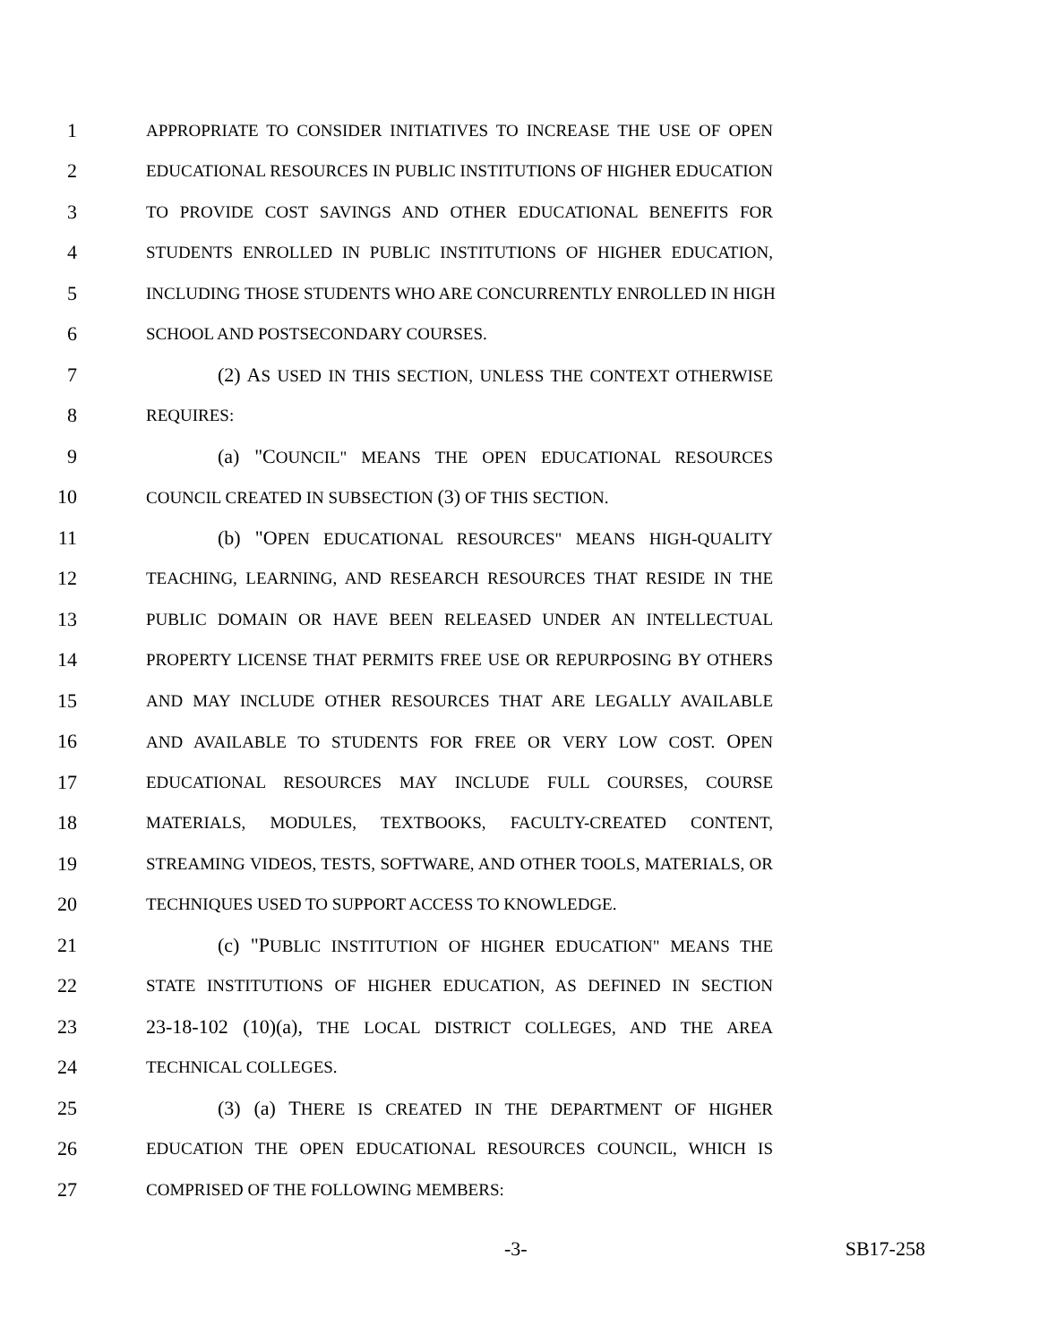1 APPROPRIATE TO CONSIDER INITIATIVES TO INCREASE THE USE OF OPEN
2 EDUCATIONAL RESOURCES IN PUBLIC INSTITUTIONS OF HIGHER EDUCATION
3 TO PROVIDE COST SAVINGS AND OTHER EDUCATIONAL BENEFITS FOR
4 STUDENTS ENROLLED IN PUBLIC INSTITUTIONS OF HIGHER EDUCATION,
5 INCLUDING THOSE STUDENTS WHO ARE CONCURRENTLY ENROLLED IN HIGH
6 SCHOOL AND POSTSECONDARY COURSES.
7 (2) AS USED IN THIS SECTION, UNLESS THE CONTEXT OTHERWISE
8 REQUIRES:
9 (a) "COUNCIL" MEANS THE OPEN EDUCATIONAL RESOURCES
10 COUNCIL CREATED IN SUBSECTION (3) OF THIS SECTION.
11 (b) "OPEN EDUCATIONAL RESOURCES" MEANS HIGH-QUALITY
12 TEACHING, LEARNING, AND RESEARCH RESOURCES THAT RESIDE IN THE
13 PUBLIC DOMAIN OR HAVE BEEN RELEASED UNDER AN INTELLECTUAL
14 PROPERTY LICENSE THAT PERMITS FREE USE OR REPURPOSING BY OTHERS
15 AND MAY INCLUDE OTHER RESOURCES THAT ARE LEGALLY AVAILABLE
16 AND AVAILABLE TO STUDENTS FOR FREE OR VERY LOW COST. OPEN
17 EDUCATIONAL RESOURCES MAY INCLUDE FULL COURSES, COURSE
18 MATERIALS, MODULES, TEXTBOOKS, FACULTY-CREATED CONTENT,
19 STREAMING VIDEOS, TESTS, SOFTWARE, AND OTHER TOOLS, MATERIALS, OR
20 TECHNIQUES USED TO SUPPORT ACCESS TO KNOWLEDGE.
21 (c) "PUBLIC INSTITUTION OF HIGHER EDUCATION" MEANS THE
22 STATE INSTITUTIONS OF HIGHER EDUCATION, AS DEFINED IN SECTION
23 23-18-102 (10)(a), THE LOCAL DISTRICT COLLEGES, AND THE AREA
24 TECHNICAL COLLEGES.
25 (3) (a) THERE IS CREATED IN THE DEPARTMENT OF HIGHER
26 EDUCATION THE OPEN EDUCATIONAL RESOURCES COUNCIL, WHICH IS
27 COMPRISED OF THE FOLLOWING MEMBERS:
-3- SB17-258